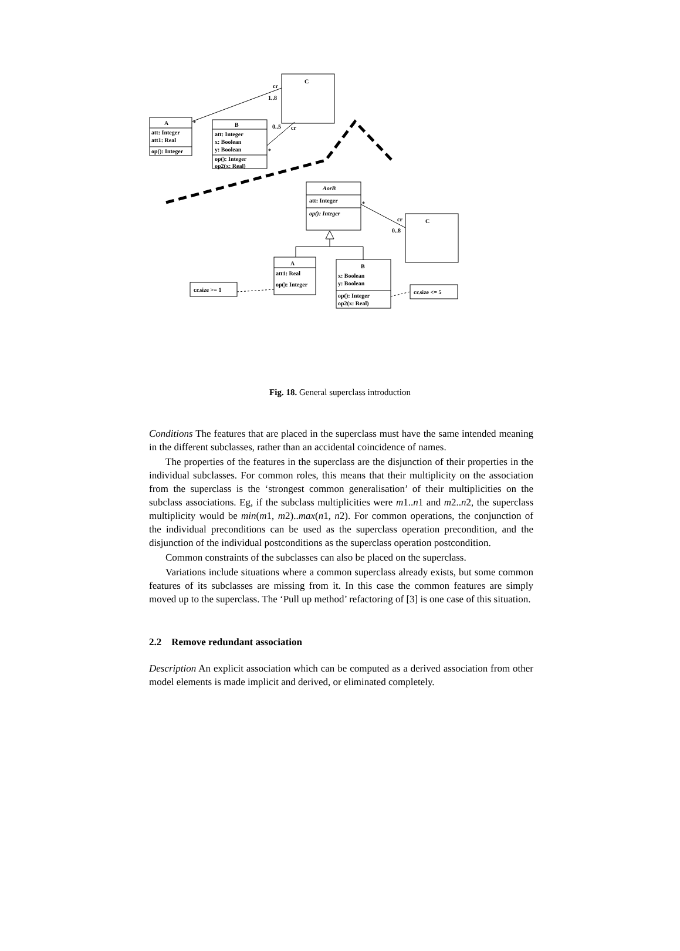C
cr
1..8
A
att: Integer
att1: Real
op(): Integer
*
B
att: Integer
x: Boolean
y: Boolean
op(): Integer
op2(x: Real)
0..5
cr
*
AorB
att: Integer
op(): Integer
*
cr
0..8
C
A
att1: Real
op(): Integer
B
x: Boolean
y: Boolean
op(): Integer
op2(x: Real)
cr.size >= 1
cr.size <= 5
Fig. 18. General superclass introduction
Conditions The features that are placed in the superclass must have the same intended meaning in the different subclasses, rather than an accidental coincidence of names.
The properties of the features in the superclass are the disjunction of their properties in the individual subclasses. For common roles, this means that their multiplicity on the association from the superclass is the ‘strongest common generalisation’ of their multiplicities on the subclass associations. Eg, if the subclass multiplicities were m1..n1 and m2..n2, the superclass multiplicity would be min(m1, m2)..max(n1, n2). For common operations, the conjunction of the individual preconditions can be used as the superclass operation precondition, and the disjunction of the individual postconditions as the superclass operation postcondition.
Common constraints of the subclasses can also be placed on the superclass.
Variations include situations where a common superclass already exists, but some common features of its subclasses are missing from it. In this case the common features are simply moved up to the superclass. The ‘Pull up method’ refactoring of [3] is one case of this situation.
2.2 Remove redundant association
Description An explicit association which can be computed as a derived association from other model elements is made implicit and derived, or eliminated completely.